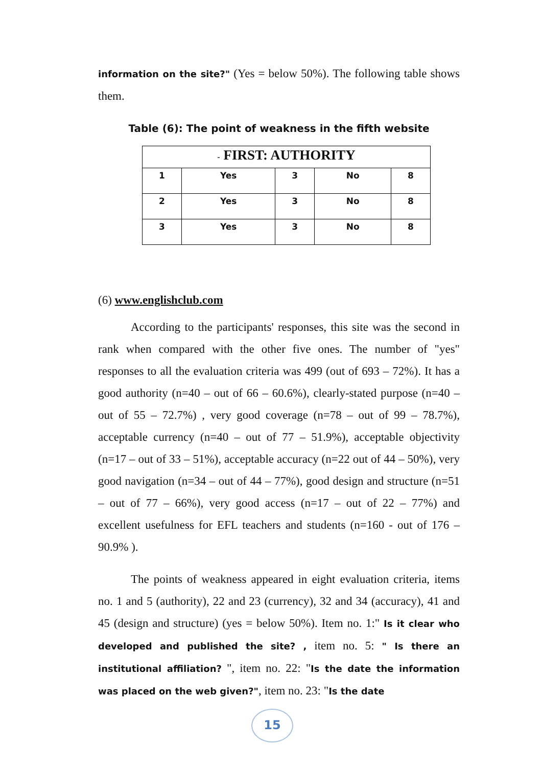information on the site?" (Yes = below 50%). The following table shows them.
Table (6): The point of weakness in the fifth website
| - FIRST: AUTHORITY | | | | |
| --- | --- | --- | --- | --- |
| 1 | Yes | 3 | No | 8 |
| 2 | Yes | 3 | No | 8 |
| 3 | Yes | 3 | No | 8 |
(6) www.englishclub.com
According to the participants' responses, this site was the second in rank when compared with the other five ones. The number of "yes" responses to all the evaluation criteria was 499 (out of 693 – 72%). It has a good authority (n=40 – out of 66 – 60.6%), clearly-stated purpose (n=40 – out of 55 – 72.7%) , very good coverage (n=78 – out of 99 – 78.7%), acceptable currency (n=40 – out of 77 – 51.9%), acceptable objectivity (n=17 – out of 33 – 51%), acceptable accuracy (n=22 out of 44 – 50%), very good navigation (n=34 – out of 44 – 77%), good design and structure (n=51 – out of 77 – 66%), very good access (n=17 – out of 22 – 77%) and excellent usefulness for EFL teachers and students (n=160 - out of 176 – 90.9% ).
The points of weakness appeared in eight evaluation criteria, items no. 1 and 5 (authority), 22 and 23 (currency), 32 and 34 (accuracy), 41 and 45 (design and structure) (yes = below 50%). Item no. 1:" Is it clear who developed and published the site? , item no. 5: " Is there an institutional affiliation? ", item no. 22: "Is the date the information was placed on the web given?", item no. 23: "Is the date
15